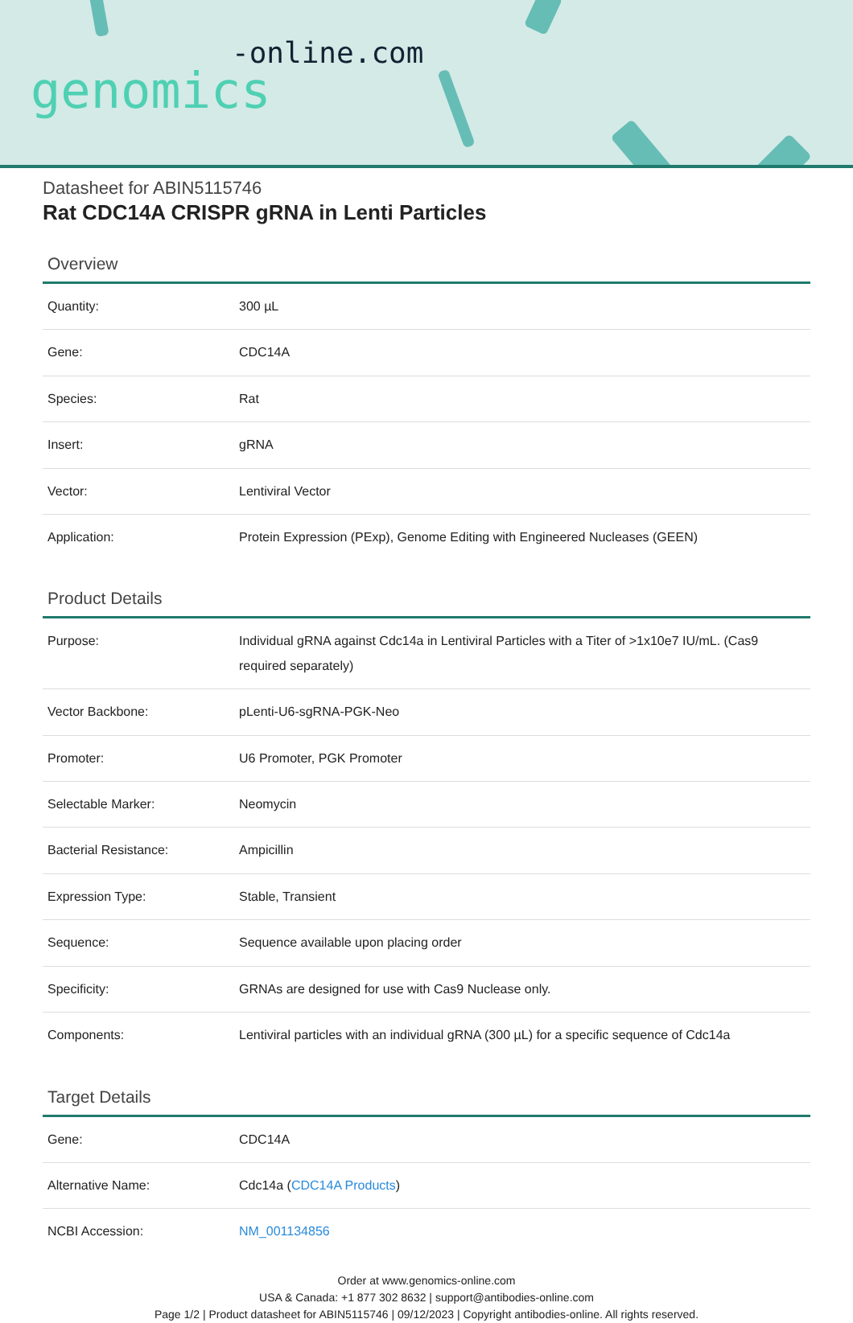-online.com
genomics
Datasheet for ABIN5115746
Rat CDC14A CRISPR gRNA in Lenti Particles
Overview
| Quantity: | 300 µL |
| Gene: | CDC14A |
| Species: | Rat |
| Insert: | gRNA |
| Vector: | Lentiviral Vector |
| Application: | Protein Expression (PExp), Genome Editing with Engineered Nucleases (GEEN) |
Product Details
| Purpose: | Individual gRNA against Cdc14a in Lentiviral Particles with a Titer of >1x10e7 IU/mL. (Cas9 required separately) |
| Vector Backbone: | pLenti-U6-sgRNA-PGK-Neo |
| Promoter: | U6 Promoter, PGK Promoter |
| Selectable Marker: | Neomycin |
| Bacterial Resistance: | Ampicillin |
| Expression Type: | Stable, Transient |
| Sequence: | Sequence available upon placing order |
| Specificity: | GRNAs are designed for use with Cas9 Nuclease only. |
| Components: | Lentiviral particles with an individual gRNA (300 µL) for a specific sequence of Cdc14a |
Target Details
| Gene: | CDC14A |
| Alternative Name: | Cdc14a ( CDC14A Products ) |
| NCBI Accession: | NM_001134856 |
Order at www.genomics-online.com
USA & Canada: +1 877 302 8632 | support@antibodies-online.com
Page 1/2 | Product datasheet for ABIN5115746 | 09/12/2023 | Copyright antibodies-online. All rights reserved.